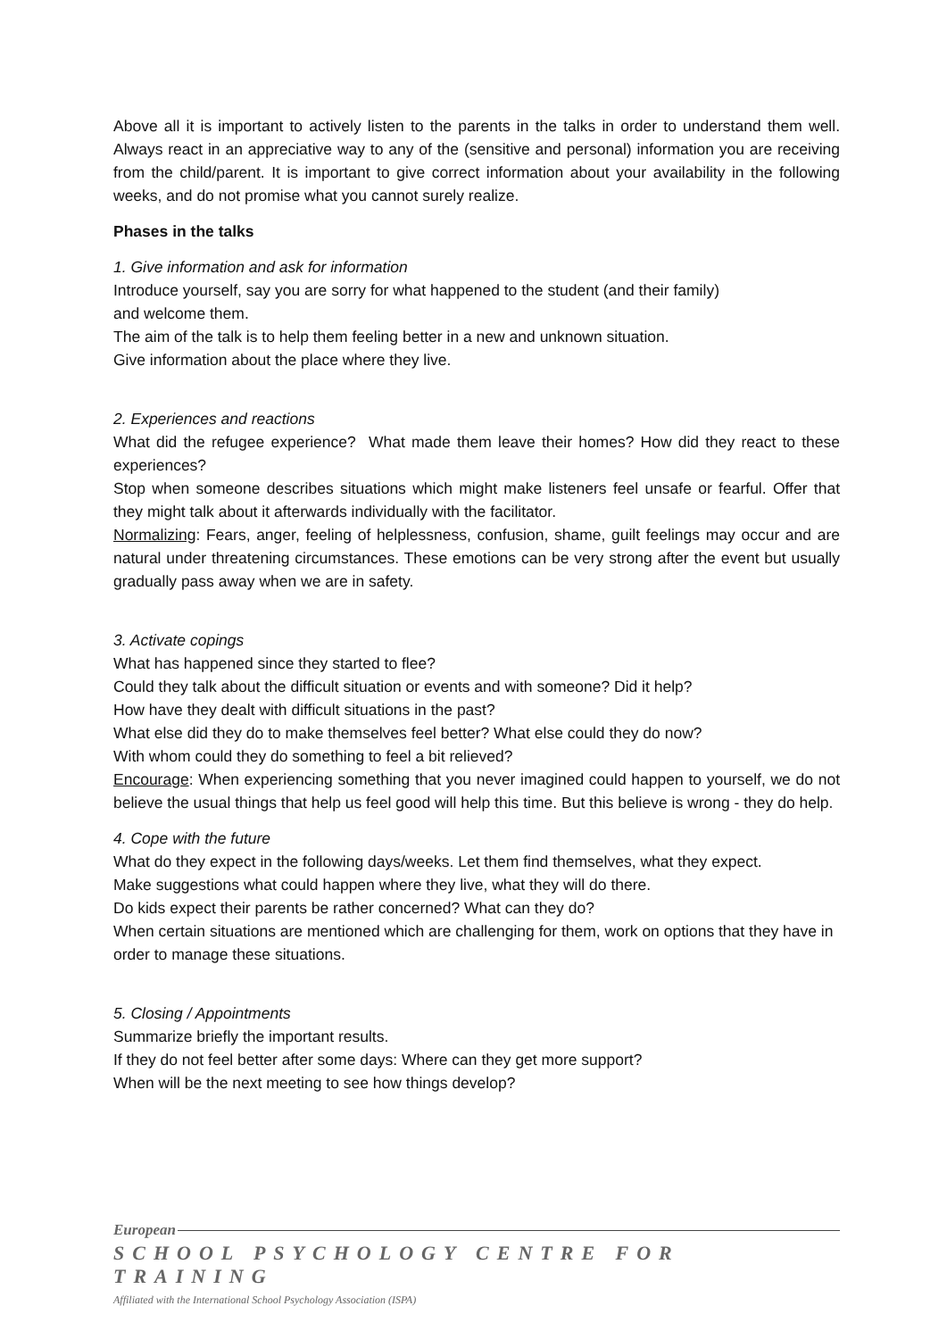Above all it is important to actively listen to the parents in the talks in order to understand them well. Always react in an appreciative way to any of the (sensitive and personal) information you are receiving from the child/parent. It is important to give correct information about your availability in the following weeks, and do not promise what you cannot surely realize.
Phases in the talks
1. Give information and ask for information
Introduce yourself, say you are sorry for what happened to the student (and their family)
and welcome them.
The aim of the talk is to help them feeling better in a new and unknown situation.
Give information about the place where they live.
2. Experiences and reactions
What did the refugee experience? What made them leave their homes? How did they react to these experiences?
Stop when someone describes situations which might make listeners feel unsafe or fearful. Offer that they might talk about it afterwards individually with the facilitator.
Normalizing: Fears, anger, feeling of helplessness, confusion, shame, guilt feelings may occur and are natural under threatening circumstances. These emotions can be very strong after the event but usually gradually pass away when we are in safety.
3. Activate copings
What has happened since they started to flee?
Could they talk about the difficult situation or events and with someone? Did it help?
How have they dealt with difficult situations in the past?
What else did they do to make themselves feel better? What else could they do now?
With whom could they do something to feel a bit relieved?
Encourage: When experiencing something that you never imagined could happen to yourself, we do not believe the usual things that help us feel good will help this time. But this believe is wrong - they do help.
4. Cope with the future
What do they expect in the following days/weeks. Let them find themselves, what they expect.
Make suggestions what could happen where they live, what they will do there.
Do kids expect their parents be rather concerned? What can they do?
When certain situations are mentioned which are challenging for them, work on options that they have in order to manage these situations.
5. Closing / Appointments
Summarize briefly the important results.
If they do not feel better after some days: Where can they get more support?
When will be the next meeting to see how things develop?
European
SCHOOL PSYCHOLOGY CENTRE FOR TRAINING
Affiliated with the International School Psychology Association (ISPA)